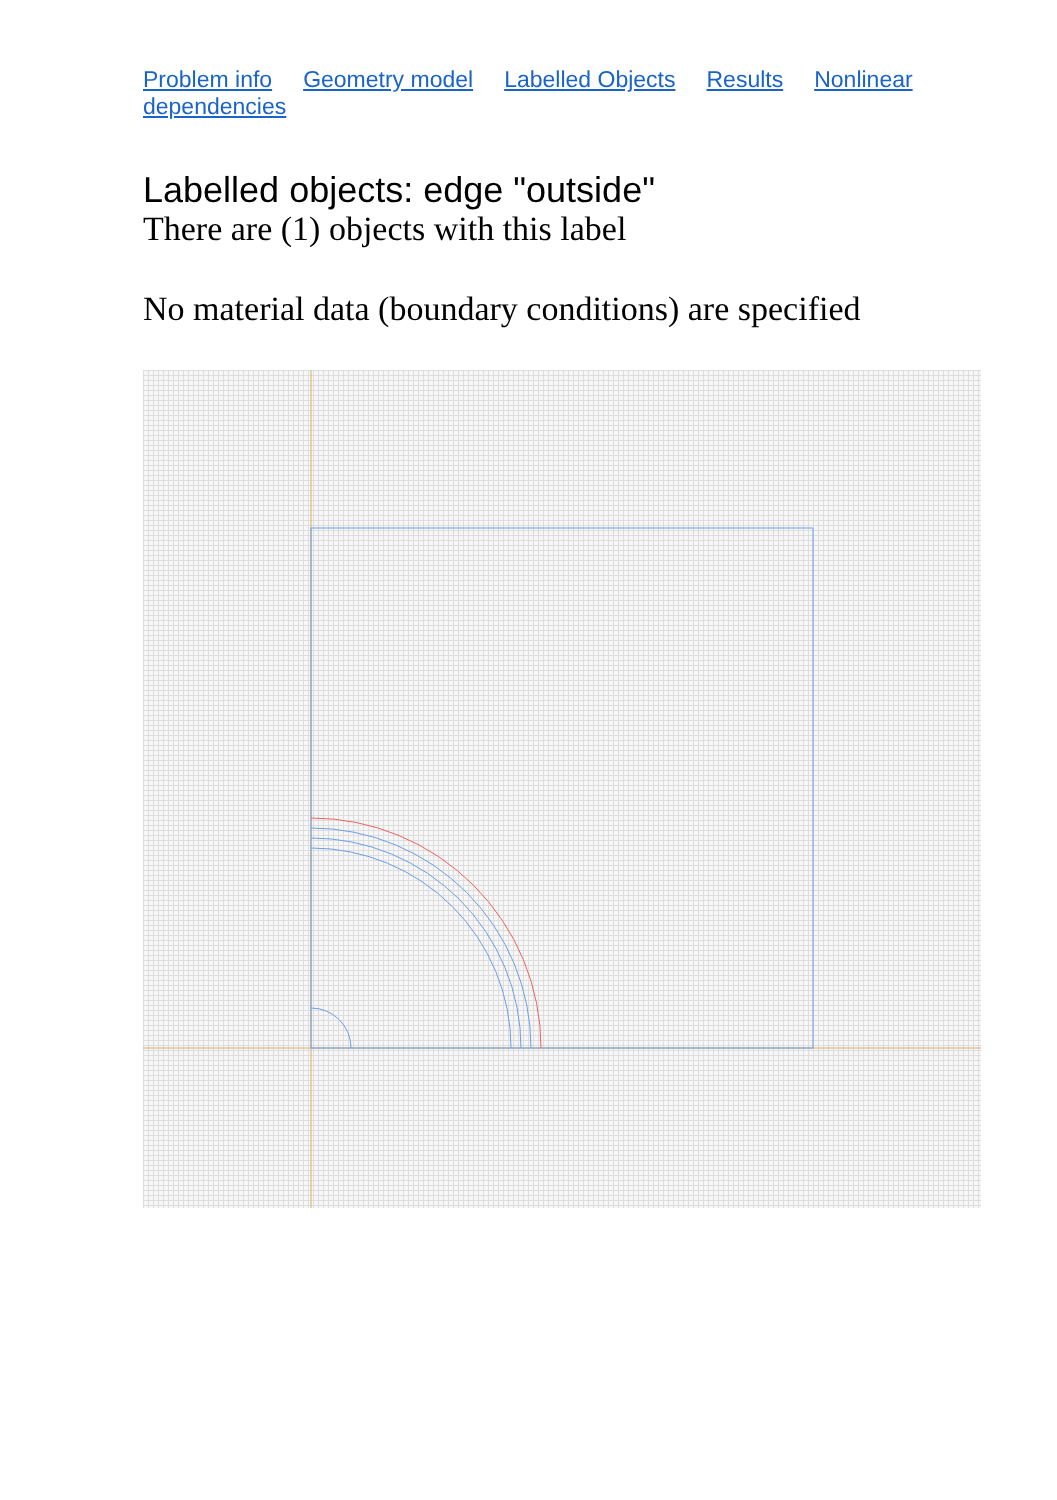Problem info Geometry model Labelled Objects Results Nonlinear dependencies
Labelled objects: edge "outside"
There are (1) objects with this label
No material data (boundary conditions) are specified